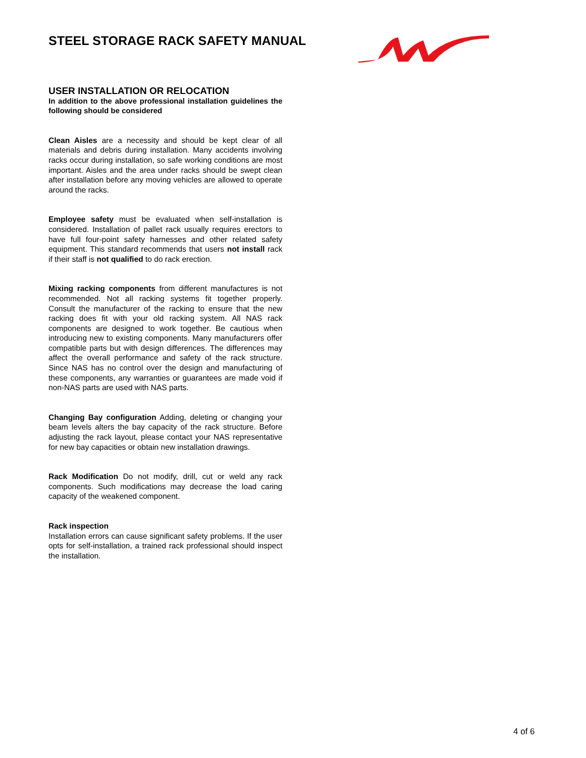STEEL STORAGE RACK SAFETY MANUAL
USER INSTALLATION OR RELOCATION
In addition to the above professional installation guidelines the following should be considered
Clean Aisles are a necessity and should be kept clear of all materials and debris during installation. Many accidents involving racks occur during installation, so safe working conditions are most important. Aisles and the area under racks should be swept clean after installation before any moving vehicles are allowed to operate around the racks.
Employee safety must be evaluated when self-installation is considered. Installation of pallet rack usually requires erectors to have full four-point safety harnesses and other related safety equipment. This standard recommends that users not install rack if their staff is not qualified to do rack erection.
Mixing racking components from different manufactures is not recommended. Not all racking systems fit together properly. Consult the manufacturer of the racking to ensure that the new racking does fit with your old racking system. All NAS rack components are designed to work together. Be cautious when introducing new to existing components. Many manufacturers offer compatible parts but with design differences. The differences may affect the overall performance and safety of the rack structure. Since NAS has no control over the design and manufacturing of these components, any warranties or guarantees are made void if non-NAS parts are used with NAS parts.
Changing Bay configuration Adding, deleting or changing your beam levels alters the bay capacity of the rack structure. Before adjusting the rack layout, please contact your NAS representative for new bay capacities or obtain new installation drawings.
Rack Modification Do not modify, drill, cut or weld any rack components. Such modifications may decrease the load caring capacity of the weakened component.
Rack inspection
Installation errors can cause significant safety problems. If the user opts for self-installation, a trained rack professional should inspect the installation.
4 of 6